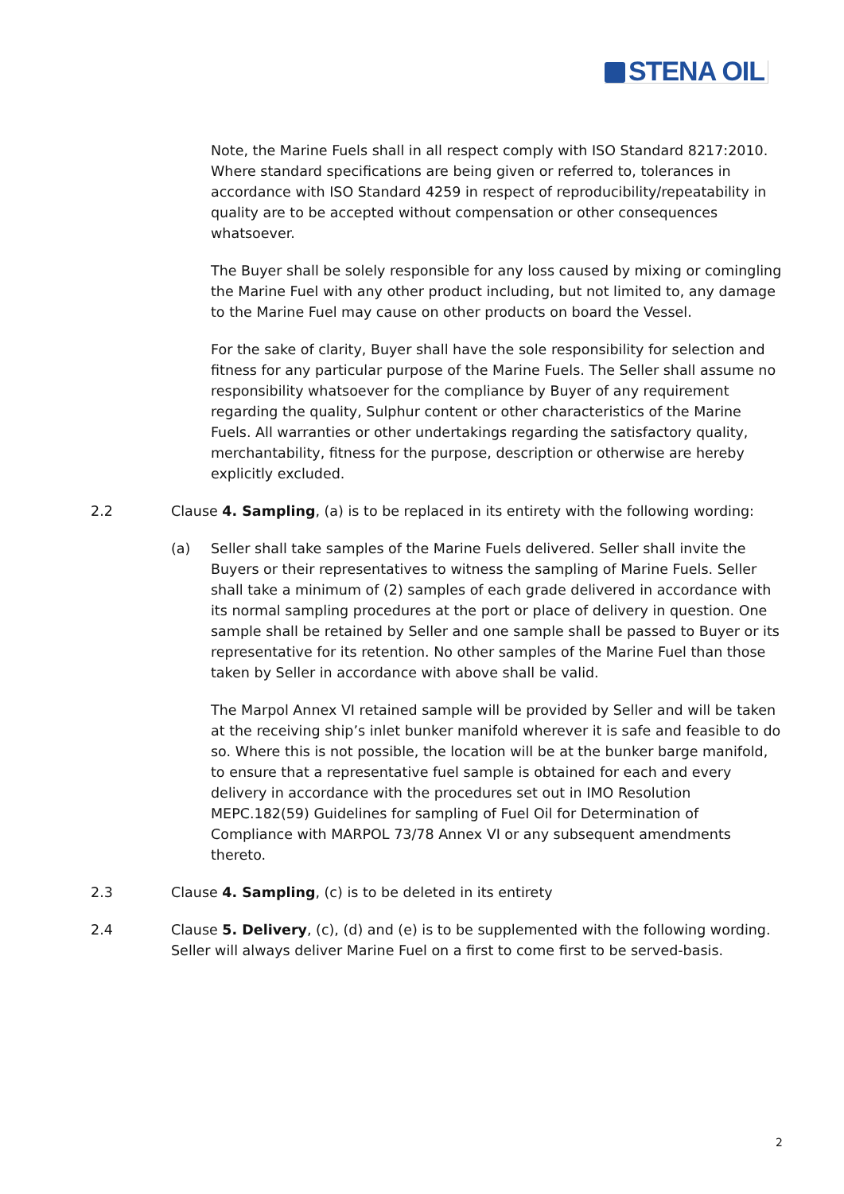STENA OIL
Note, the Marine Fuels shall in all respect comply with ISO Standard 8217:2010. Where standard specifications are being given or referred to, tolerances in accordance with ISO Standard 4259 in respect of reproducibility/repeatability in quality are to be accepted without compensation or other consequences whatsoever.
The Buyer shall be solely responsible for any loss caused by mixing or comingling the Marine Fuel with any other product including, but not limited to, any damage to the Marine Fuel may cause on other products on board the Vessel.
For the sake of clarity, Buyer shall have the sole responsibility for selection and fitness for any particular purpose of the Marine Fuels. The Seller shall assume no responsibility whatsoever for the compliance by Buyer of any requirement regarding the quality, Sulphur content or other characteristics of the Marine Fuels. All warranties or other undertakings regarding the satisfactory quality, merchantability, fitness for the purpose, description or otherwise are hereby explicitly excluded.
2.2 Clause 4. Sampling, (a) is to be replaced in its entirety with the following wording:
(a) Seller shall take samples of the Marine Fuels delivered. Seller shall invite the Buyers or their representatives to witness the sampling of Marine Fuels. Seller shall take a minimum of (2) samples of each grade delivered in accordance with its normal sampling procedures at the port or place of delivery in question. One sample shall be retained by Seller and one sample shall be passed to Buyer or its representative for its retention. No other samples of the Marine Fuel than those taken by Seller in accordance with above shall be valid.
The Marpol Annex VI retained sample will be provided by Seller and will be taken at the receiving ship’s inlet bunker manifold wherever it is safe and feasible to do so. Where this is not possible, the location will be at the bunker barge manifold, to ensure that a representative fuel sample is obtained for each and every delivery in accordance with the procedures set out in IMO Resolution MEPC.182(59) Guidelines for sampling of Fuel Oil for Determination of Compliance with MARPOL 73/78 Annex VI or any subsequent amendments thereto.
2.3 Clause 4. Sampling, (c) is to be deleted in its entirety
2.4 Clause 5. Delivery, (c), (d) and (e) is to be supplemented with the following wording. Seller will always deliver Marine Fuel on a first to come first to be served-basis.
2